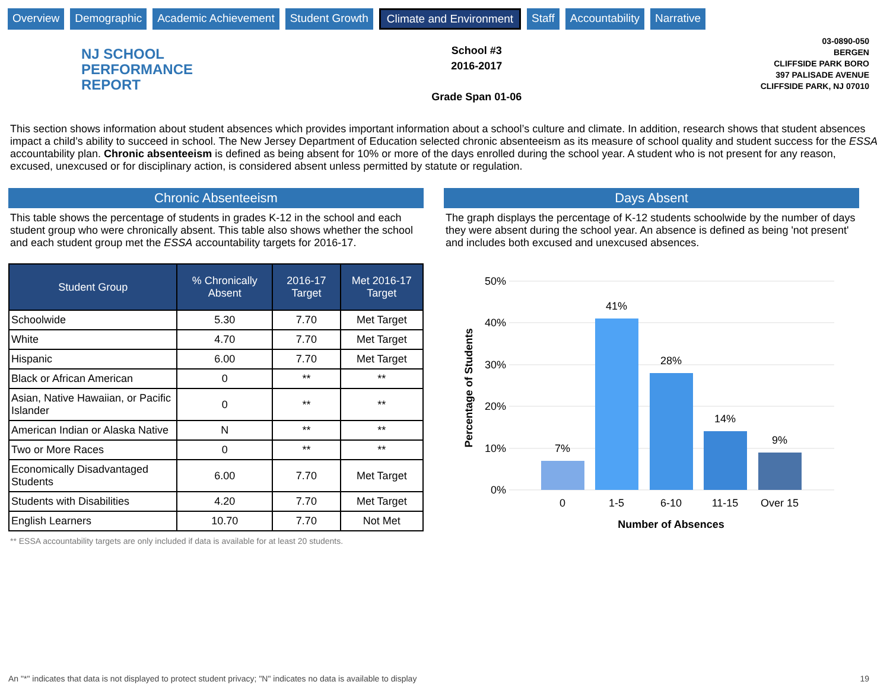Overview Demographic Academic Achievement Student Growth Climate and Environment Staff Accountability Narrative
NJ SCHOOL
PERFORMANCE
REPORT
School #3
2016-2017
Grade Span 01-06
03-0890-050
BERGEN
CLIFFSIDE PARK BORO
397 PALISADE AVENUE
CLIFFSIDE PARK, NJ 07010
This section shows information about student absences which provides important information about a school’s culture and climate. In addition, research shows that student absences impact a child’s ability to succeed in school. The New Jersey Department of Education selected chronic absenteeism as its measure of school quality and student success for the ESSA accountability plan. Chronic absenteeism is defined as being absent for 10% or more of the days enrolled during the school year. A student who is not present for any reason, excused, unexcused or for disciplinary action, is considered absent unless permitted by statute or regulation.
Chronic Absenteeism
This table shows the percentage of students in grades K-12 in the school and each student group who were chronically absent. This table also shows whether the school and each student group met the ESSA accountability targets for 2016-17.
| Student Group | % Chronically Absent | 2016-17 Target | Met 2016-17 Target |
| --- | --- | --- | --- |
| Schoolwide | 5.30 | 7.70 | Met Target |
| White | 4.70 | 7.70 | Met Target |
| Hispanic | 6.00 | 7.70 | Met Target |
| Black or African American | 0 | ** | ** |
| Asian, Native Hawaiian, or Pacific Islander | 0 | ** | ** |
| American Indian or Alaska Native | N | ** | ** |
| Two or More Races | 0 | ** | ** |
| Economically Disadvantaged Students | 6.00 | 7.70 | Met Target |
| Students with Disabilities | 4.20 | 7.70 | Met Target |
| English Learners | 10.70 | 7.70 | Not Met |
** ESSA accountability targets are only included if data is available for at least 20 students.
Days Absent
The graph displays the percentage of K-12 students schoolwide by the number of days they were absent during the school year. An absence is defined as being 'not present' and includes both excused and unexcused absences.
50%
40%
30%
20%
10%
0%
7%
41%
28%
14%
9%
0
1-5
6-10
11-15
Over 15
Number of Absences
Percentage of Students
An "*" indicates that data is not displayed to protect student privacy; "N" indicates no data is available to display 19